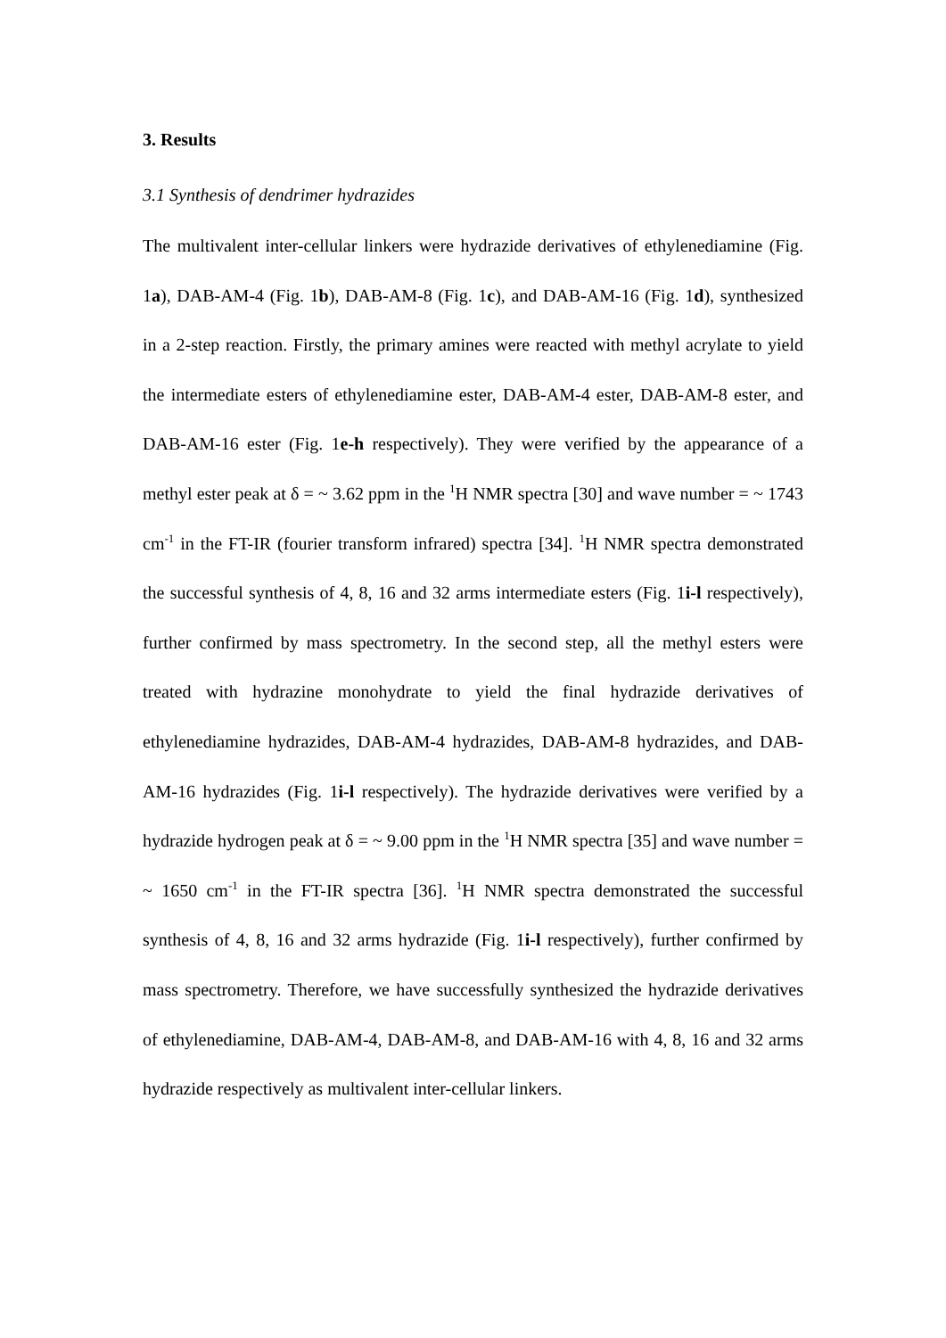3. Results
3.1 Synthesis of dendrimer hydrazides
The multivalent inter-cellular linkers were hydrazide derivatives of ethylenediamine (Fig. 1a), DAB-AM-4 (Fig. 1b), DAB-AM-8 (Fig. 1c), and DAB-AM-16 (Fig. 1d), synthesized in a 2-step reaction. Firstly, the primary amines were reacted with methyl acrylate to yield the intermediate esters of ethylenediamine ester, DAB-AM-4 ester, DAB-AM-8 ester, and DAB-AM-16 ester (Fig. 1e-h respectively). They were verified by the appearance of a methyl ester peak at δ = ~ 3.62 ppm in the <sup>1</sup>H NMR spectra [30] and wave number = ~ 1743 cm<sup>-1</sup> in the FT-IR (fourier transform infrared) spectra [34]. <sup>1</sup>H NMR spectra demonstrated the successful synthesis of 4, 8, 16 and 32 arms intermediate esters (Fig. 1i-l respectively), further confirmed by mass spectrometry. In the second step, all the methyl esters were treated with hydrazine monohydrate to yield the final hydrazide derivatives of ethylenediamine hydrazides, DAB-AM-4 hydrazides, DAB-AM-8 hydrazides, and DAB-AM-16 hydrazides (Fig. 1i-l respectively). The hydrazide derivatives were verified by a hydrazide hydrogen peak at δ = ~ 9.00 ppm in the <sup>1</sup>H NMR spectra [35] and wave number = ~ 1650 cm<sup>-1</sup> in the FT-IR spectra [36]. <sup>1</sup>H NMR spectra demonstrated the successful synthesis of 4, 8, 16 and 32 arms hydrazide (Fig. 1i-l respectively), further confirmed by mass spectrometry. Therefore, we have successfully synthesized the hydrazide derivatives of ethylenediamine, DAB-AM-4, DAB-AM-8, and DAB-AM-16 with 4, 8, 16 and 32 arms hydrazide respectively as multivalent inter-cellular linkers.